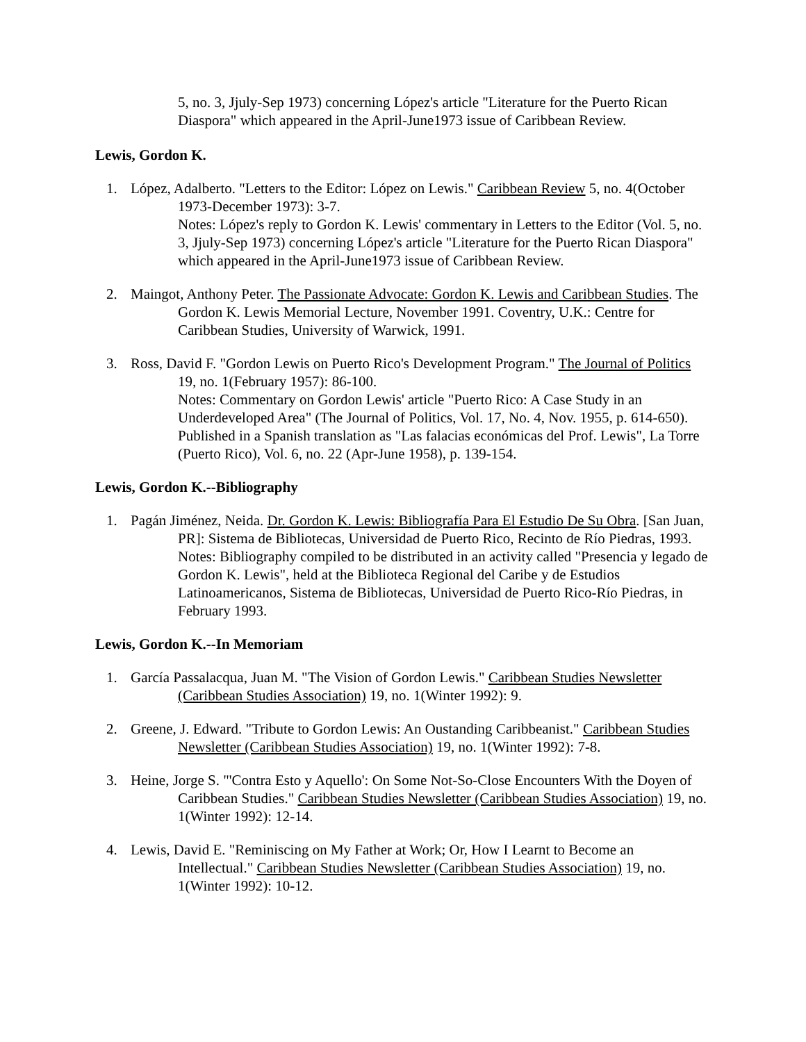5, no. 3, Jjuly-Sep 1973) concerning López's article "Literature for the Puerto Rican Diaspora" which appeared in the April-June1973 issue of Caribbean Review.
Lewis, Gordon K.
1. López, Adalberto. "Letters to the Editor: López on Lewis." Caribbean Review 5, no. 4(October 1973-December 1973): 3-7.
Notes: López's reply to Gordon K. Lewis' commentary in Letters to the Editor (Vol. 5, no. 3, Jjuly-Sep 1973) concerning López's article "Literature for the Puerto Rican Diaspora" which appeared in the April-June1973 issue of Caribbean Review.
2. Maingot, Anthony Peter. The Passionate Advocate: Gordon K. Lewis and Caribbean Studies. The Gordon K. Lewis Memorial Lecture, November 1991. Coventry, U.K.: Centre for Caribbean Studies, University of Warwick, 1991.
3. Ross, David F. "Gordon Lewis on Puerto Rico's Development Program." The Journal of Politics 19, no. 1(February 1957): 86-100.
Notes: Commentary on Gordon Lewis' article "Puerto Rico: A Case Study in an Underdeveloped Area" (The Journal of Politics, Vol. 17, No. 4, Nov. 1955, p. 614-650). Published in a Spanish translation as "Las falacias económicas del Prof. Lewis", La Torre (Puerto Rico), Vol. 6, no. 22 (Apr-June 1958), p. 139-154.
Lewis, Gordon K.--Bibliography
1. Pagán Jiménez, Neida. Dr. Gordon K. Lewis: Bibliografía Para El Estudio De Su Obra. [San Juan, PR]: Sistema de Bibliotecas, Universidad de Puerto Rico, Recinto de Río Piedras, 1993.
Notes: Bibliography compiled to be distributed in an activity called "Presencia y legado de Gordon K. Lewis", held at the Biblioteca Regional del Caribe y de Estudios Latinoamericanos, Sistema de Bibliotecas, Universidad de Puerto Rico-Río Piedras, in February 1993.
Lewis, Gordon K.--In Memoriam
1. García Passalacqua, Juan M. "The Vision of Gordon Lewis." Caribbean Studies Newsletter (Caribbean Studies Association) 19, no. 1(Winter 1992): 9.
2. Greene, J. Edward. "Tribute to Gordon Lewis: An Oustanding Caribbeanist." Caribbean Studies Newsletter (Caribbean Studies Association) 19, no. 1(Winter 1992): 7-8.
3. Heine, Jorge S. "'Contra Esto y Aquello': On Some Not-So-Close Encounters With the Doyen of Caribbean Studies." Caribbean Studies Newsletter (Caribbean Studies Association) 19, no. 1(Winter 1992): 12-14.
4. Lewis, David E. "Reminiscing on My Father at Work; Or, How I Learnt to Become an Intellectual." Caribbean Studies Newsletter (Caribbean Studies Association) 19, no. 1(Winter 1992): 10-12.